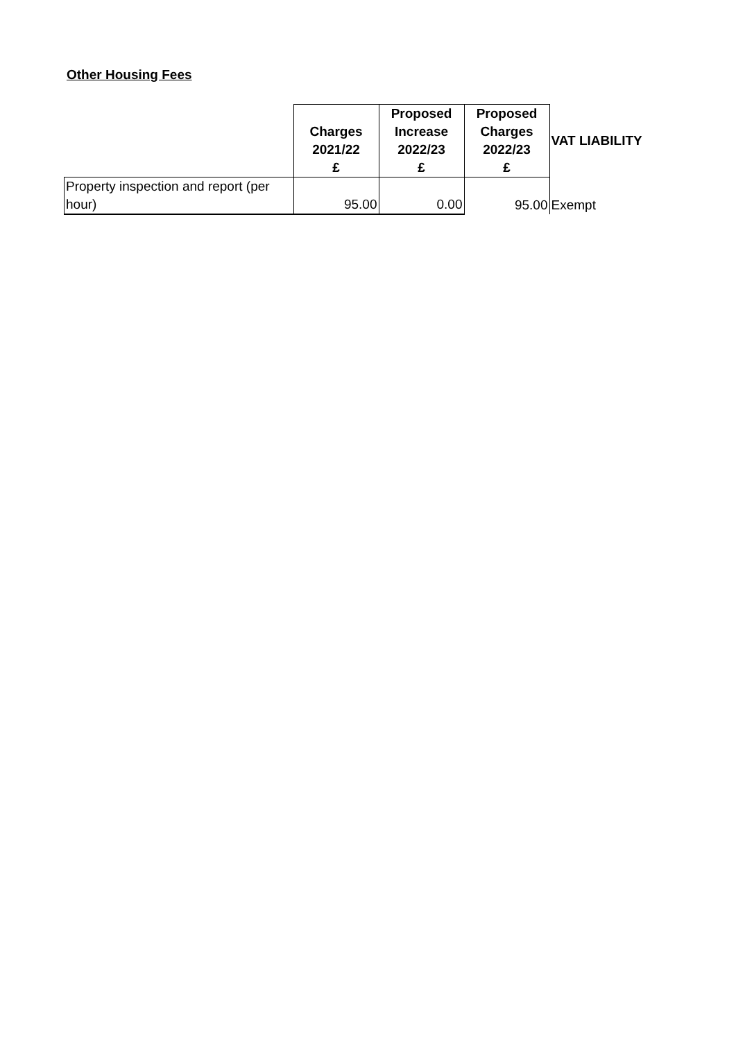Other Housing Fees
| | Charges 2021/22 £ | Proposed Increase 2022/23 £ | Proposed Charges 2022/23 £ | VAT LIABILITY |
| --- | --- | --- | --- | --- |
| Property inspection and report (per hour) | 95.00 | 0.00 | 95.00 | Exempt |